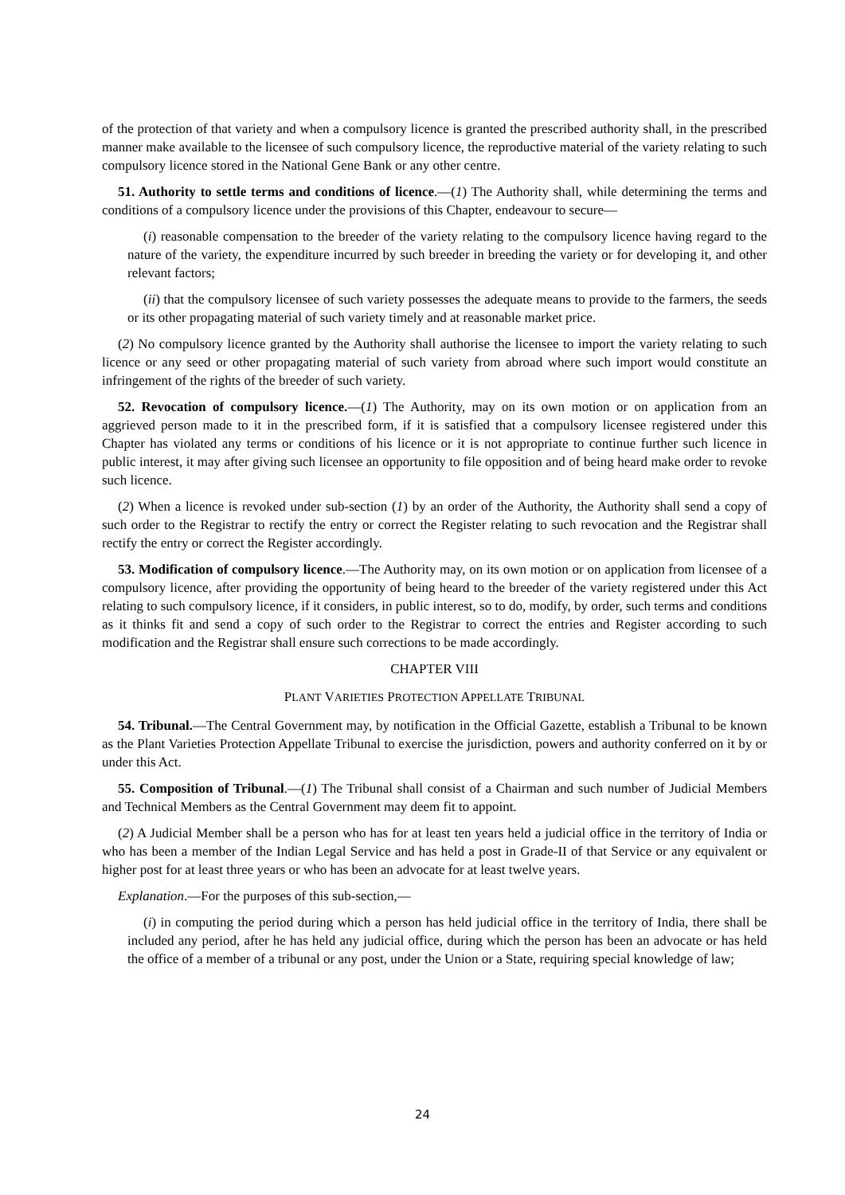of the protection of that variety and when a compulsory licence is granted the prescribed authority shall, in the prescribed manner make available to the licensee of such compulsory licence, the reproductive material of the variety relating to such compulsory licence stored in the National Gene Bank or any other centre.
51. Authority to settle terms and conditions of licence.—(1) The Authority shall, while determining the terms and conditions of a compulsory licence under the provisions of this Chapter, endeavour to secure—
(i) reasonable compensation to the breeder of the variety relating to the compulsory licence having regard to the nature of the variety, the expenditure incurred by such breeder in breeding the variety or for developing it, and other relevant factors;
(ii) that the compulsory licensee of such variety possesses the adequate means to provide to the farmers, the seeds or its other propagating material of such variety timely and at reasonable market price.
(2) No compulsory licence granted by the Authority shall authorise the licensee to import the variety relating to such licence or any seed or other propagating material of such variety from abroad where such import would constitute an infringement of the rights of the breeder of such variety.
52. Revocation of compulsory licence.—(1) The Authority, may on its own motion or on application from an aggrieved person made to it in the prescribed form, if it is satisfied that a compulsory licensee registered under this Chapter has violated any terms or conditions of his licence or it is not appropriate to continue further such licence in public interest, it may after giving such licensee an opportunity to file opposition and of being heard make order to revoke such licence.
(2) When a licence is revoked under sub-section (1) by an order of the Authority, the Authority shall send a copy of such order to the Registrar to rectify the entry or correct the Register relating to such revocation and the Registrar shall rectify the entry or correct the Register accordingly.
53. Modification of compulsory licence.—The Authority may, on its own motion or on application from licensee of a compulsory licence, after providing the opportunity of being heard to the breeder of the variety registered under this Act relating to such compulsory licence, if it considers, in public interest, so to do, modify, by order, such terms and conditions as it thinks fit and send a copy of such order to the Registrar to correct the entries and Register according to such modification and the Registrar shall ensure such corrections to be made accordingly.
CHAPTER VIII
PLANT VARIETIES PROTECTION APPELLATE TRIBUNAL
54. Tribunal.—The Central Government may, by notification in the Official Gazette, establish a Tribunal to be known as the Plant Varieties Protection Appellate Tribunal to exercise the jurisdiction, powers and authority conferred on it by or under this Act.
55. Composition of Tribunal.—(1) The Tribunal shall consist of a Chairman and such number of Judicial Members and Technical Members as the Central Government may deem fit to appoint.
(2) A Judicial Member shall be a person who has for at least ten years held a judicial office in the territory of India or who has been a member of the Indian Legal Service and has held a post in Grade-II of that Service or any equivalent or higher post for at least three years or who has been an advocate for at least twelve years.
Explanation.—For the purposes of this sub-section,—
(i) in computing the period during which a person has held judicial office in the territory of India, there shall be included any period, after he has held any judicial office, during which the person has been an advocate or has held the office of a member of a tribunal or any post, under the Union or a State, requiring special knowledge of law;
24